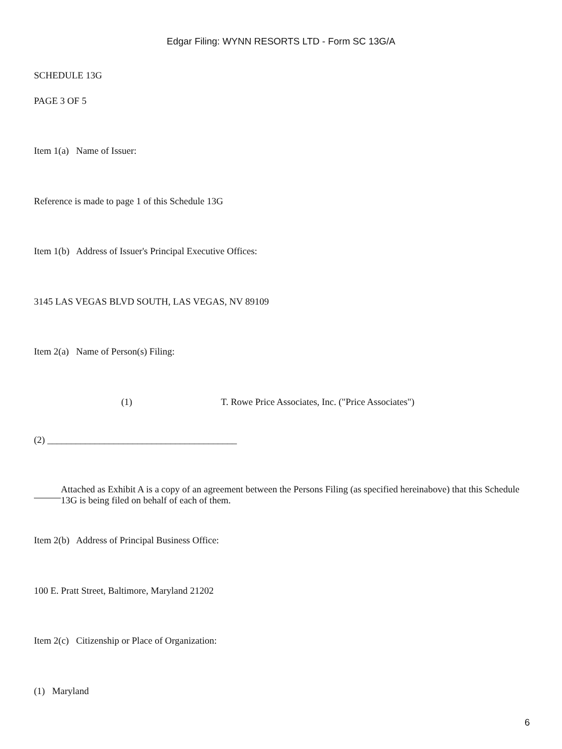Edgar Filing: WYNN RESORTS LTD - Form SC 13G/A
SCHEDULE 13G
PAGE 3 OF 5
Item 1(a) Name of Issuer:
Reference is made to page 1 of this Schedule 13G
Item 1(b) Address of Issuer's Principal Executive Offices:
3145 LAS VEGAS BLVD SOUTH, LAS VEGAS, NV 89109
Item 2(a) Name of Person(s) Filing:
(1) T. Rowe Price Associates, Inc. ("Price Associates")
(2) ________________________________________
Attached as Exhibit A is a copy of an agreement between the Persons Filing (as specified hereinabove) that this Schedule 13G is being filed on behalf of each of them.
Item 2(b) Address of Principal Business Office:
100 E. Pratt Street, Baltimore, Maryland 21202
Item 2(c) Citizenship or Place of Organization:
(1) Maryland
6